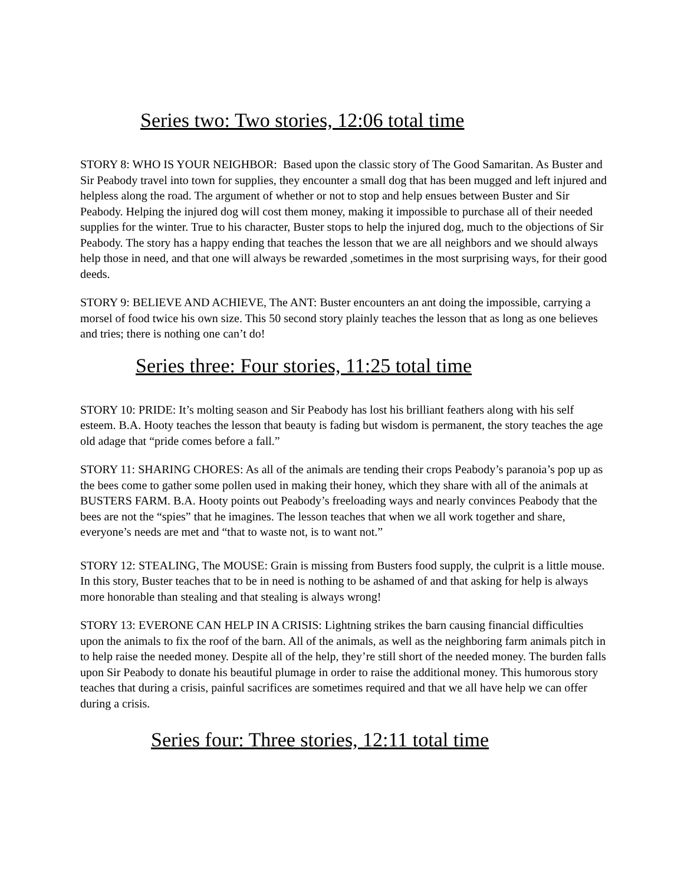Series two: Two stories, 12:06 total time
STORY 8: WHO IS YOUR NEIGHBOR: Based upon the classic story of The Good Samaritan. As Buster and Sir Peabody travel into town for supplies, they encounter a small dog that has been mugged and left injured and helpless along the road. The argument of whether or not to stop and help ensues between Buster and Sir Peabody. Helping the injured dog will cost them money, making it impossible to purchase all of their needed supplies for the winter. True to his character, Buster stops to help the injured dog, much to the objections of Sir Peabody. The story has a happy ending that teaches the lesson that we are all neighbors and we should always help those in need, and that one will always be rewarded ,sometimes in the most surprising ways, for their good deeds.
STORY 9: BELIEVE AND ACHIEVE, The ANT: Buster encounters an ant doing the impossible, carrying a morsel of food twice his own size. This 50 second story plainly teaches the lesson that as long as one believes and tries; there is nothing one can’t do!
Series three: Four stories, 11:25 total time
STORY 10: PRIDE: It’s molting season and Sir Peabody has lost his brilliant feathers along with his self esteem. B.A. Hooty teaches the lesson that beauty is fading but wisdom is permanent, the story teaches the age old adage that “pride comes before a fall.”
STORY 11: SHARING CHORES: As all of the animals are tending their crops Peabody’s paranoia’s pop up as the bees come to gather some pollen used in making their honey, which they share with all of the animals at BUSTERS FARM. B.A. Hooty points out Peabody’s freeloading ways and nearly convinces Peabody that the bees are not the “spies” that he imagines. The lesson teaches that when we all work together and share, everyone’s needs are met and “that to waste not, is to want not.”
STORY 12: STEALING, The MOUSE: Grain is missing from Busters food supply, the culprit is a little mouse. In this story, Buster teaches that to be in need is nothing to be ashamed of and that asking for help is always more honorable than stealing and that stealing is always wrong!
STORY 13: EVERONE CAN HELP IN A CRISIS: Lightning strikes the barn causing financial difficulties upon the animals to fix the roof of the barn. All of the animals, as well as the neighboring farm animals pitch in to help raise the needed money. Despite all of the help, they’re still short of the needed money. The burden falls upon Sir Peabody to donate his beautiful plumage in order to raise the additional money. This humorous story teaches that during a crisis, painful sacrifices are sometimes required and that we all have help we can offer during a crisis.
Series four: Three stories, 12:11 total time